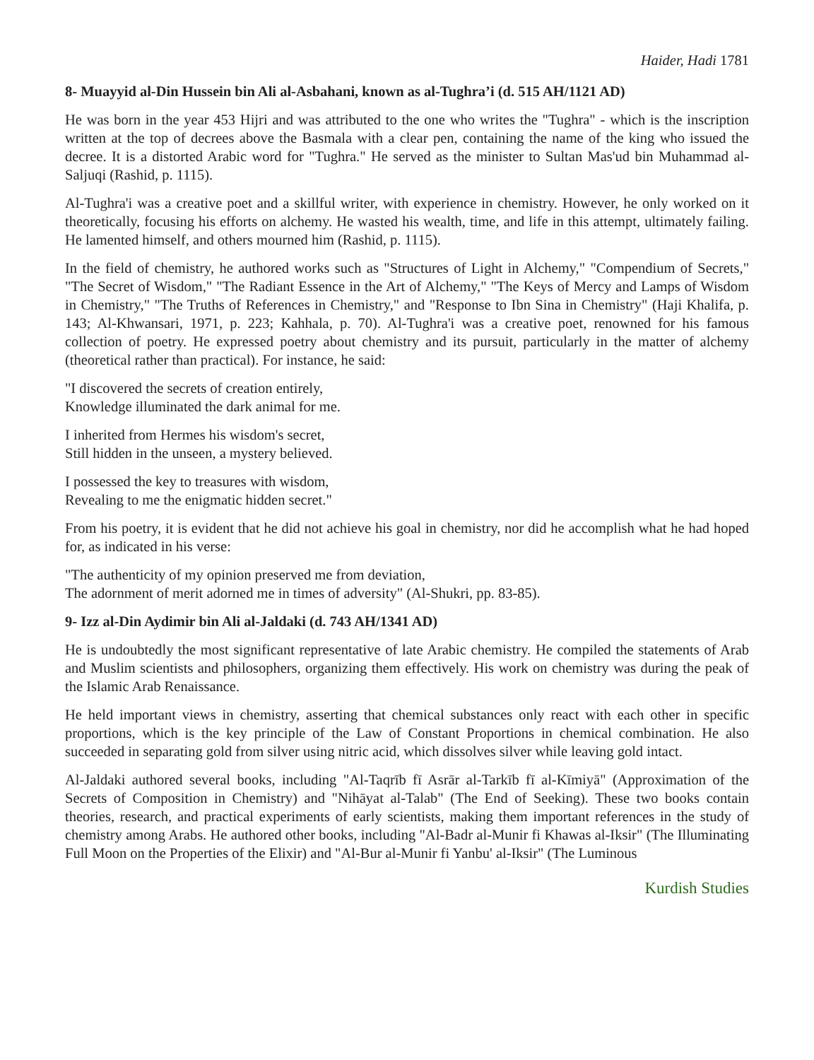Haider, Hadi 1781
8- Muayyid al-Din Hussein bin Ali al-Asbahani, known as al-Tughra’i (d. 515 AH/1121 AD)
He was born in the year 453 Hijri and was attributed to the one who writes the "Tughra" - which is the inscription written at the top of decrees above the Basmala with a clear pen, containing the name of the king who issued the decree. It is a distorted Arabic word for "Tughra." He served as the minister to Sultan Mas'ud bin Muhammad al-Saljuqi (Rashid, p. 1115).
Al-Tughra'i was a creative poet and a skillful writer, with experience in chemistry. However, he only worked on it theoretically, focusing his efforts on alchemy. He wasted his wealth, time, and life in this attempt, ultimately failing. He lamented himself, and others mourned him (Rashid, p. 1115).
In the field of chemistry, he authored works such as "Structures of Light in Alchemy," "Compendium of Secrets," "The Secret of Wisdom," "The Radiant Essence in the Art of Alchemy," "The Keys of Mercy and Lamps of Wisdom in Chemistry," "The Truths of References in Chemistry," and "Response to Ibn Sina in Chemistry" (Haji Khalifa, p. 143; Al-Khwansari, 1971, p. 223; Kahhala, p. 70). Al-Tughra'i was a creative poet, renowned for his famous collection of poetry. He expressed poetry about chemistry and its pursuit, particularly in the matter of alchemy (theoretical rather than practical). For instance, he said:
"I discovered the secrets of creation entirely,
Knowledge illuminated the dark animal for me.
I inherited from Hermes his wisdom's secret,
Still hidden in the unseen, a mystery believed.
I possessed the key to treasures with wisdom,
Revealing to me the enigmatic hidden secret."
From his poetry, it is evident that he did not achieve his goal in chemistry, nor did he accomplish what he had hoped for, as indicated in his verse:
"The authenticity of my opinion preserved me from deviation,
The adornment of merit adorned me in times of adversity" (Al-Shukri, pp. 83-85).
9- Izz al-Din Aydimir bin Ali al-Jaldaki (d. 743 AH/1341 AD)
He is undoubtedly the most significant representative of late Arabic chemistry. He compiled the statements of Arab and Muslim scientists and philosophers, organizing them effectively. His work on chemistry was during the peak of the Islamic Arab Renaissance.
He held important views in chemistry, asserting that chemical substances only react with each other in specific proportions, which is the key principle of the Law of Constant Proportions in chemical combination. He also succeeded in separating gold from silver using nitric acid, which dissolves silver while leaving gold intact.
Al-Jaldaki authored several books, including "Al-Taqrīb fī Asrār al-Tarkīb fī al-Kīmiyā" (Approximation of the Secrets of Composition in Chemistry) and "Nihāyat al-Talab" (The End of Seeking). These two books contain theories, research, and practical experiments of early scientists, making them important references in the study of chemistry among Arabs. He authored other books, including "Al-Badr al-Munir fi Khawas al-Iksir" (The Illuminating Full Moon on the Properties of the Elixir) and "Al-Bur al-Munir fi Yanbu' al-Iksir" (The Luminous
Kurdish Studies